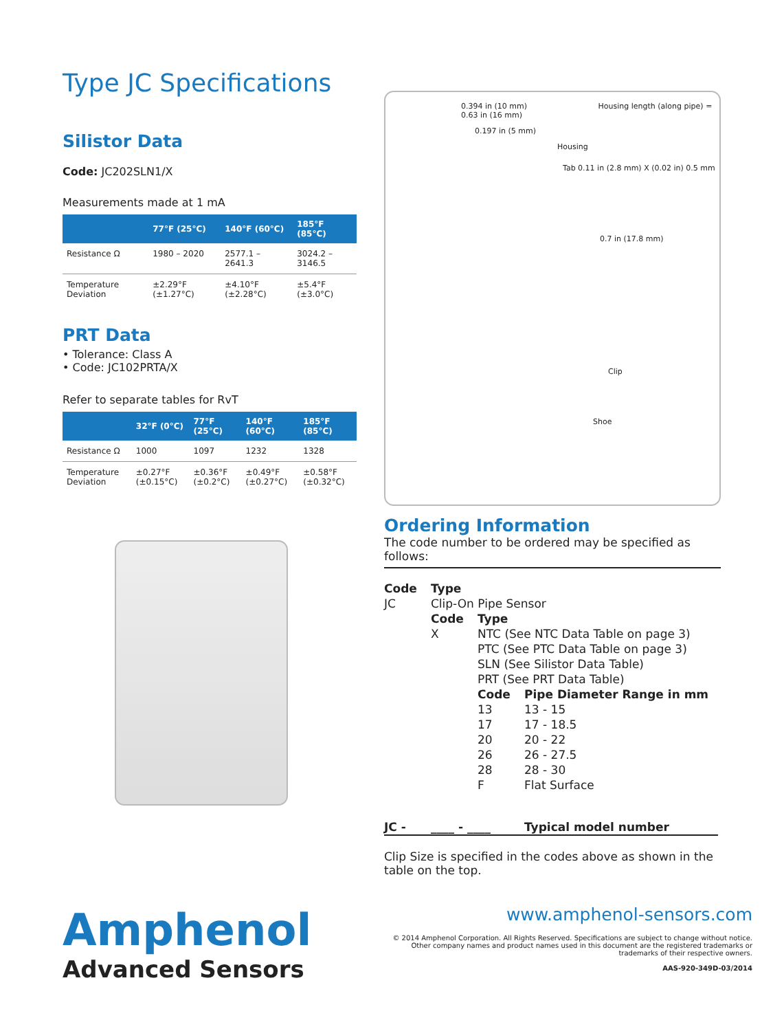Type JC Specifications
Silistor Data
Code: JC202SLN1/X
Measurements made at 1 mA
| | 77°F (25°C) | 140°F (60°C) | 185°F (85°C) |
| --- | --- | --- | --- |
| Resistance Ω | 1980 – 2020 | 2577.1 – 2641.3 | 3024.2 – 3146.5 |
| Temperature Deviation | ±2.29°F (±1.27°C) | ±4.10°F (±2.28°C) | ±5.4°F (±3.0°C) |
PRT Data
• Tolerance: Class A
• Code: JC102PRTA/X
Refer to separate tables for RvT
| | 32°F (0°C) | 77°F (25°C) | 140°F (60°C) | 185°F (85°C) |
| --- | --- | --- | --- | --- |
| Resistance Ω | 1000 | 1097 | 1232 | 1328 |
| Temperature Deviation | ±0.27°F (±0.15°C) | ±0.36°F (±0.2°C) | ±0.49°F (±0.27°C) | ±0.58°F (±0.32°C) |
0.394 in (10 mm) Housing length (along pipe) = 0.63 in (16 mm)
0.197 in (5 mm)
Housing
Tab 0.11 in (2.8 mm) X (0.02 in) 0.5 mm
0.7 in (17.8 mm)
Clip
Shoe
Ordering Information
The code number to be ordered may be specified as follows:
| Code | Type | | |
| JC | Clip-On Pipe Sensor | | |
| | Code | Type | |
| | X | NTC (See NTC Data Table on page 3) | |
| | | PTC (See PTC Data Table on page 3) | |
| | | SLN (See Silistor Data Table) | |
| | | PRT (See PRT Data Table) | |
| | | Code | Pipe Diameter Range in mm |
| | | 13 | 13 - 15 |
| | | 17 | 17 - 18.5 |
| | | 20 | 20 - 22 |
| | | 26 | 26 - 27.5 |
| | | 28 | 28 - 30 |
| | | F | Flat Surface |
| JC - | ____ - ____ | | Typical model number |
Clip Size is specified in the codes above as shown in the table on the top.
Amphenol
Advanced Sensors
www.amphenol-sensors.com
© 2014 Amphenol Corporation. All Rights Reserved. Specifications are subject to change without notice.
Other company names and product names used in this document are the registered trademarks or
trademarks of their respective owners.
AAS-920-349D-03/2014